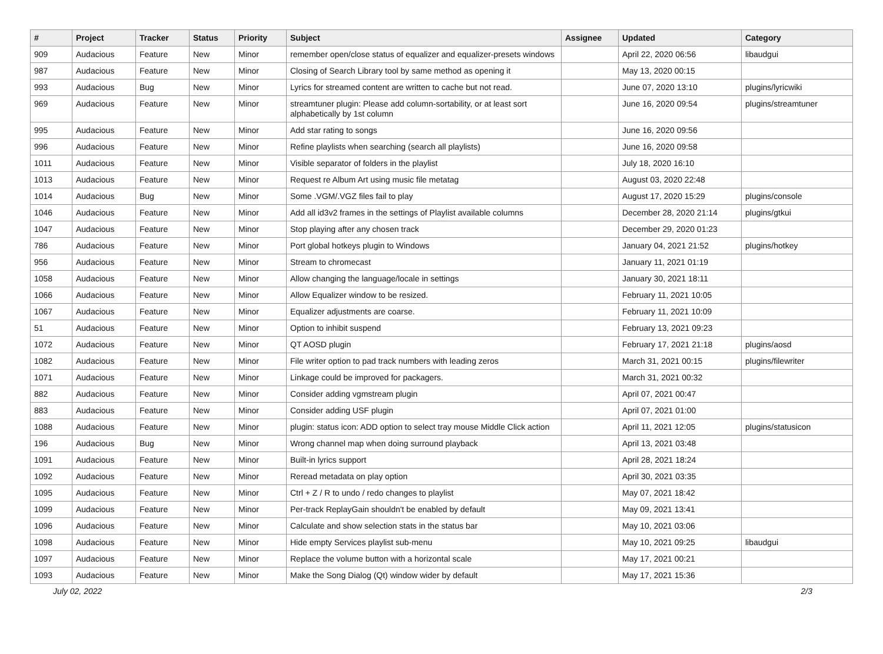| # | Project | Tracker | Status | Priority | Subject | Assignee | Updated | Category |
| --- | --- | --- | --- | --- | --- | --- | --- | --- |
| 909 | Audacious | Feature | New | Minor | remember open/close status of equalizer and equalizer-presets windows | | April 22, 2020 06:56 | libaudgui |
| 987 | Audacious | Feature | New | Minor | Closing of Search Library tool by same method as opening it | | May 13, 2020 00:15 | |
| 993 | Audacious | Bug | New | Minor | Lyrics for streamed content are written to cache but not read. | | June 07, 2020 13:10 | plugins/lyricwiki |
| 969 | Audacious | Feature | New | Minor | streamtuner plugin: Please add column-sortability, or at least sort alphabetically by 1st column | | June 16, 2020 09:54 | plugins/streamtuner |
| 995 | Audacious | Feature | New | Minor | Add star rating to songs | | June 16, 2020 09:56 | |
| 996 | Audacious | Feature | New | Minor | Refine playlists when searching (search all playlists) | | June 16, 2020 09:58 | |
| 1011 | Audacious | Feature | New | Minor | Visible separator of folders in the playlist | | July 18, 2020 16:10 | |
| 1013 | Audacious | Feature | New | Minor | Request re Album Art using music file metatag | | August 03, 2020 22:48 | |
| 1014 | Audacious | Bug | New | Minor | Some .VGM/.VGZ files fail to play | | August 17, 2020 15:29 | plugins/console |
| 1046 | Audacious | Feature | New | Minor | Add all id3v2 frames in the settings of Playlist available columns | | December 28, 2020 21:14 | plugins/gtkui |
| 1047 | Audacious | Feature | New | Minor | Stop playing after any chosen track | | December 29, 2020 01:23 | |
| 786 | Audacious | Feature | New | Minor | Port global hotkeys plugin to Windows | | January 04, 2021 21:52 | plugins/hotkey |
| 956 | Audacious | Feature | New | Minor | Stream to chromecast | | January 11, 2021 01:19 | |
| 1058 | Audacious | Feature | New | Minor | Allow changing the language/locale in settings | | January 30, 2021 18:11 | |
| 1066 | Audacious | Feature | New | Minor | Allow Equalizer window to be resized. | | February 11, 2021 10:05 | |
| 1067 | Audacious | Feature | New | Minor | Equalizer adjustments are coarse. | | February 11, 2021 10:09 | |
| 51 | Audacious | Feature | New | Minor | Option to inhibit suspend | | February 13, 2021 09:23 | |
| 1072 | Audacious | Feature | New | Minor | QT AOSD plugin | | February 17, 2021 21:18 | plugins/aosd |
| 1082 | Audacious | Feature | New | Minor | File writer option to pad track numbers with leading zeros | | March 31, 2021 00:15 | plugins/filewriter |
| 1071 | Audacious | Feature | New | Minor | Linkage could be improved for packagers. | | March 31, 2021 00:32 | |
| 882 | Audacious | Feature | New | Minor | Consider adding vgmstream plugin | | April 07, 2021 00:47 | |
| 883 | Audacious | Feature | New | Minor | Consider adding USF plugin | | April 07, 2021 01:00 | |
| 1088 | Audacious | Feature | New | Minor | plugin: status icon: ADD option to select tray mouse Middle Click action | | April 11, 2021 12:05 | plugins/statusicon |
| 196 | Audacious | Bug | New | Minor | Wrong channel map when doing surround playback | | April 13, 2021 03:48 | |
| 1091 | Audacious | Feature | New | Minor | Built-in lyrics support | | April 28, 2021 18:24 | |
| 1092 | Audacious | Feature | New | Minor | Reread metadata on play option | | April 30, 2021 03:35 | |
| 1095 | Audacious | Feature | New | Minor | Ctrl + Z / R to undo / redo changes to playlist | | May 07, 2021 18:42 | |
| 1099 | Audacious | Feature | New | Minor | Per-track ReplayGain shouldn't be enabled by default | | May 09, 2021 13:41 | |
| 1096 | Audacious | Feature | New | Minor | Calculate and show selection stats in the status bar | | May 10, 2021 03:06 | |
| 1098 | Audacious | Feature | New | Minor | Hide empty Services playlist sub-menu | | May 10, 2021 09:25 | libaudgui |
| 1097 | Audacious | Feature | New | Minor | Replace the volume button with a horizontal scale | | May 17, 2021 00:21 | |
| 1093 | Audacious | Feature | New | Minor | Make the Song Dialog (Qt) window wider by default | | May 17, 2021 15:36 | |
July 02, 2022 2/3